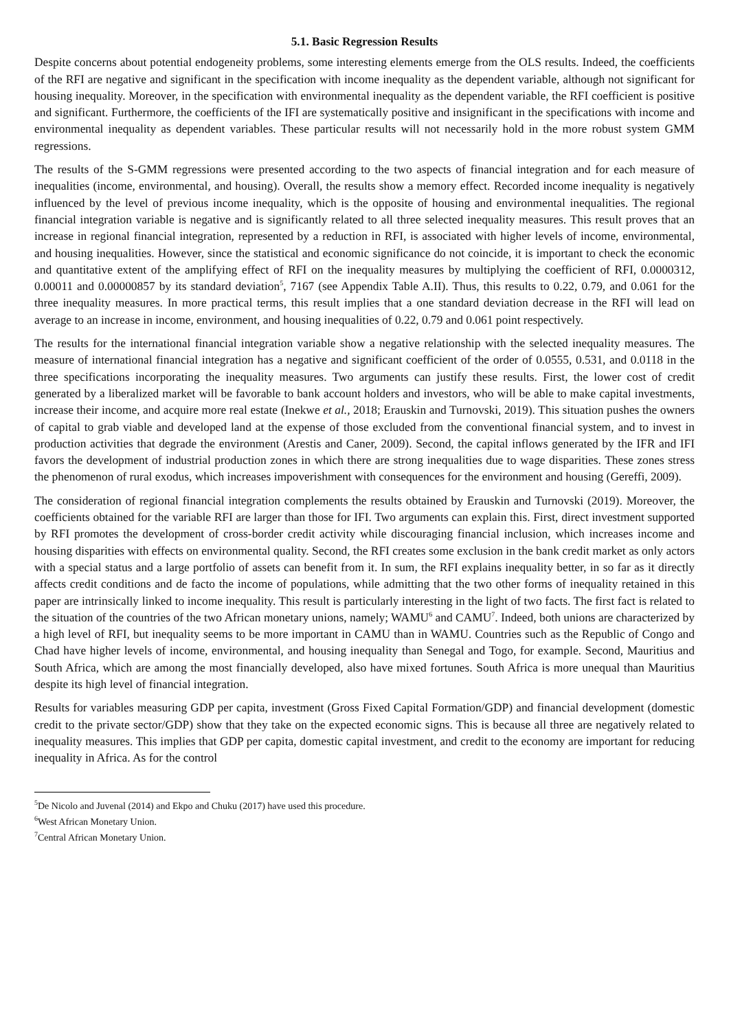5.1. Basic Regression Results
Despite concerns about potential endogeneity problems, some interesting elements emerge from the OLS results. Indeed, the coefficients of the RFI are negative and significant in the specification with income inequality as the dependent variable, although not significant for housing inequality. Moreover, in the specification with environmental inequality as the dependent variable, the RFI coefficient is positive and significant. Furthermore, the coefficients of the IFI are systematically positive and insignificant in the specifications with income and environmental inequality as dependent variables. These particular results will not necessarily hold in the more robust system GMM regressions.
The results of the S-GMM regressions were presented according to the two aspects of financial integration and for each measure of inequalities (income, environmental, and housing). Overall, the results show a memory effect. Recorded income inequality is negatively influenced by the level of previous income inequality, which is the opposite of housing and environmental inequalities. The regional financial integration variable is negative and is significantly related to all three selected inequality measures. This result proves that an increase in regional financial integration, represented by a reduction in RFI, is associated with higher levels of income, environmental, and housing inequalities. However, since the statistical and economic significance do not coincide, it is important to check the economic and quantitative extent of the amplifying effect of RFI on the inequality measures by multiplying the coefficient of RFI, 0.0000312, 0.00011 and 0.00000857 by its standard deviation<sup>5</sup>, 7167 (see Appendix Table A.II). Thus, this results to 0.22, 0.79, and 0.061 for the three inequality measures. In more practical terms, this result implies that a one standard deviation decrease in the RFI will lead on average to an increase in income, environment, and housing inequalities of 0.22, 0.79 and 0.061 point respectively.
The results for the international financial integration variable show a negative relationship with the selected inequality measures. The measure of international financial integration has a negative and significant coefficient of the order of 0.0555, 0.531, and 0.0118 in the three specifications incorporating the inequality measures. Two arguments can justify these results. First, the lower cost of credit generated by a liberalized market will be favorable to bank account holders and investors, who will be able to make capital investments, increase their income, and acquire more real estate (Inekwe et al., 2018; Erauskin and Turnovski, 2019). This situation pushes the owners of capital to grab viable and developed land at the expense of those excluded from the conventional financial system, and to invest in production activities that degrade the environment (Arestis and Caner, 2009). Second, the capital inflows generated by the IFR and IFI favors the development of industrial production zones in which there are strong inequalities due to wage disparities. These zones stress the phenomenon of rural exodus, which increases impoverishment with consequences for the environment and housing (Gereffi, 2009).
The consideration of regional financial integration complements the results obtained by Erauskin and Turnovski (2019). Moreover, the coefficients obtained for the variable RFI are larger than those for IFI. Two arguments can explain this. First, direct investment supported by RFI promotes the development of cross-border credit activity while discouraging financial inclusion, which increases income and housing disparities with effects on environmental quality. Second, the RFI creates some exclusion in the bank credit market as only actors with a special status and a large portfolio of assets can benefit from it. In sum, the RFI explains inequality better, in so far as it directly affects credit conditions and de facto the income of populations, while admitting that the two other forms of inequality retained in this paper are intrinsically linked to income inequality. This result is particularly interesting in the light of two facts. The first fact is related to the situation of the countries of the two African monetary unions, namely; WAMU<sup>6</sup> and CAMU<sup>7</sup>. Indeed, both unions are characterized by a high level of RFI, but inequality seems to be more important in CAMU than in WAMU. Countries such as the Republic of Congo and Chad have higher levels of income, environmental, and housing inequality than Senegal and Togo, for example. Second, Mauritius and South Africa, which are among the most financially developed, also have mixed fortunes. South Africa is more unequal than Mauritius despite its high level of financial integration.
Results for variables measuring GDP per capita, investment (Gross Fixed Capital Formation/GDP) and financial development (domestic credit to the private sector/GDP) show that they take on the expected economic signs. This is because all three are negatively related to inequality measures. This implies that GDP per capita, domestic capital investment, and credit to the economy are important for reducing inequality in Africa. As for the control
<sup>5</sup> De Nicolo and Juvenal (2014) and Ekpo and Chuku (2017) have used this procedure.
<sup>6</sup> West African Monetary Union.
<sup>7</sup> Central African Monetary Union.